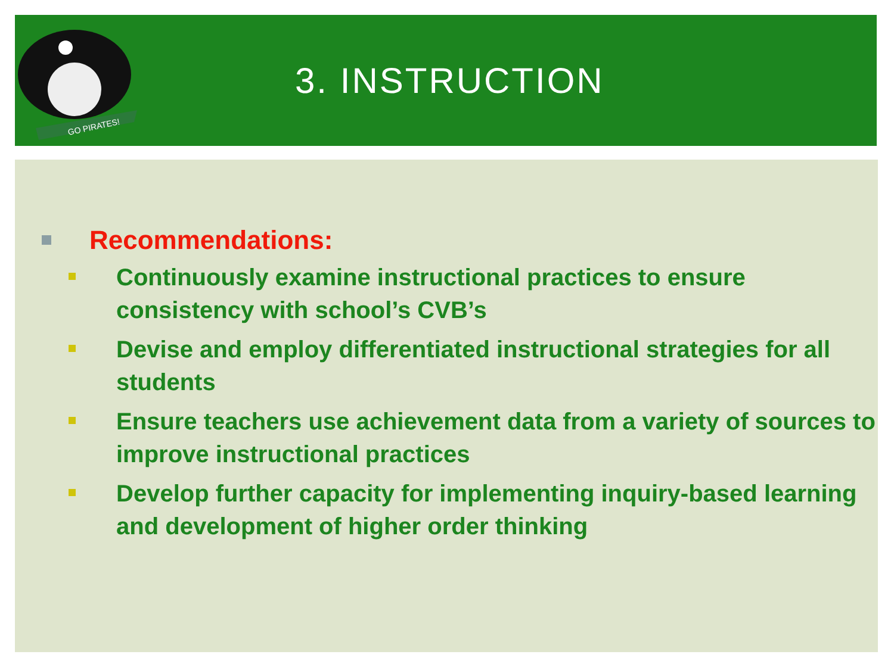GO PIRATES!
3. INSTRUCTION
Recommendations:
Continuously examine instructional practices to ensure consistency with school’s CVB’s
Devise and employ differentiated instructional strategies for all students
Ensure teachers use achievement data from a variety of sources to improve instructional practices
Develop further capacity for implementing inquiry-based learning and development of higher order thinking